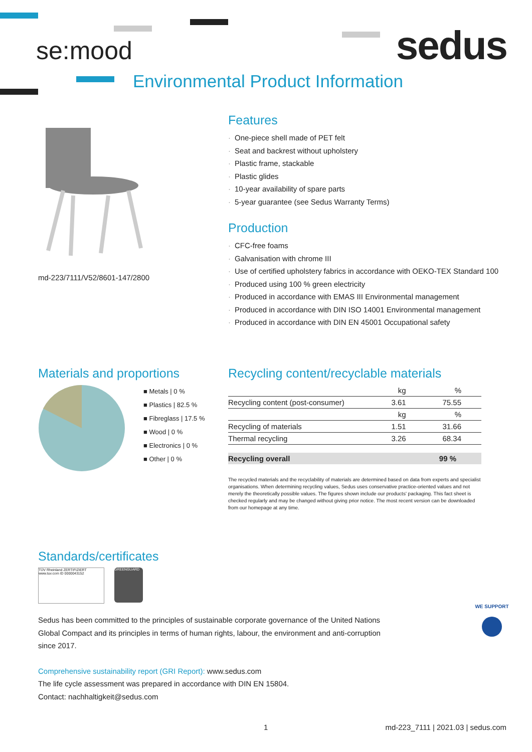se:mood sedus
Environmental Product Information
md-223/7111/V52/8601-147/2800
Features
· One-piece shell made of PET felt
· Seat and backrest without upholstery
· Plastic frame, stackable
· Plastic glides
· 10-year availability of spare parts
· 5-year guarantee (see Sedus Warranty Terms)
Production
· CFC-free foams
· Galvanisation with chrome III
· Use of certified upholstery fabrics in accordance with OEKO-TEX Standard 100
· Produced using 100 % green electricity
· Produced in accordance with EMAS III Environmental management
· Produced in accordance with DIN ISO 14001 Environmental management
· Produced in accordance with DIN EN 45001 Occupational safety
Materials and proportions
■ Metals | 0 %
■ Plastics | 82.5 %
■ Fibreglass | 17.5 %
■ Wood | 0 %
■ Electronics | 0 %
■ Other | 0 %
Recycling content/recyclable materials
| | kg | % |
| Recycling content (post-consumer) | 3.61 | 75.55 |
| | kg | % |
| Recycling of materials | 1.51 | 31.66 |
| Thermal recycling | 3.26 | 68.34 |
| Recycling overall | | 99 % |
The recycled materials and the recyclability of materials are determined based on data from experts and specialist organisations. When determining recycling values, Sedus uses conservative practice-oriented values and not merely the theoretically possible values. The figures shown include our products' packaging. This fact sheet is checked regularly and may be changed without giving prior notice. The most recent version can be downloaded from our homepage at any time.
Standards/certificates
TÜV Rheinland ZERTIFIZIERT www.tuv.com ID 0000043152
GREENGUARD
Sedus has been committed to the principles of sustainable corporate governance of the United Nations Global Compact and its principles in terms of human rights, labour, the environment and anti-corruption since 2017.
WE SUPPORT
Comprehensive sustainability report (GRI Report): www.sedus.com
The life cycle assessment was prepared in accordance with DIN EN 15804.
Contact: nachhaltigkeit@sedus.com
1
md-223_7111 | 2021.03 | sedus.com